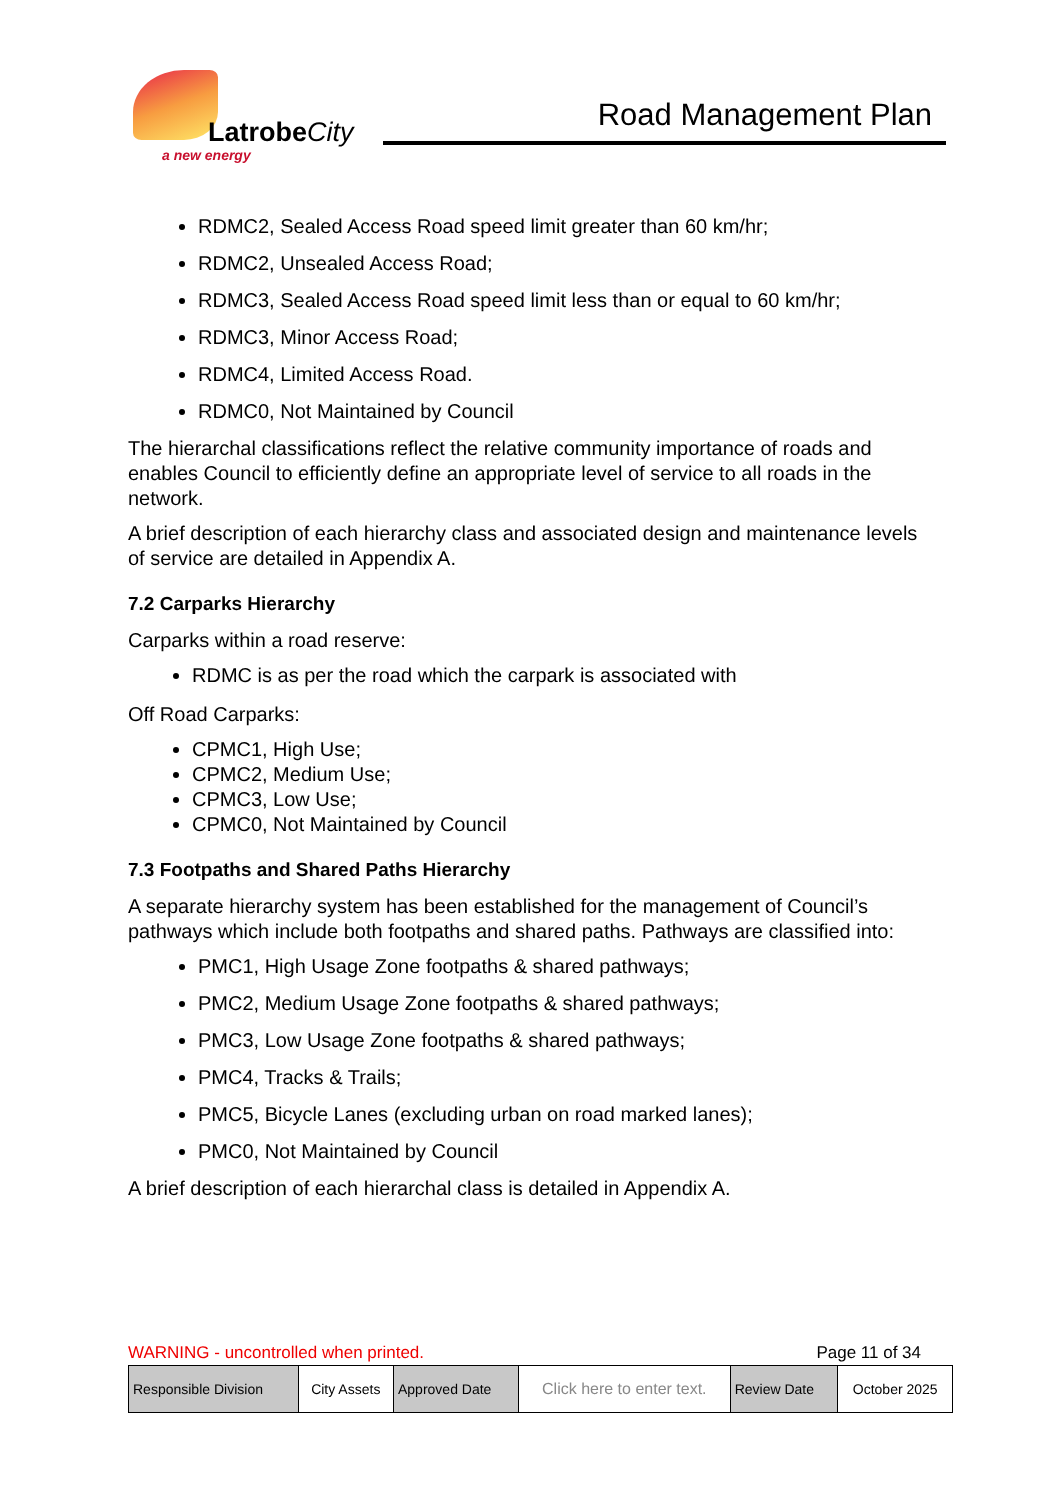LatrobeCity
a new energy
Road Management Plan
RDMC2, Sealed Access Road speed limit greater than 60 km/hr;
RDMC2, Unsealed Access Road;
RDMC3, Sealed Access Road speed limit less than or equal to 60 km/hr;
RDMC3, Minor Access Road;
RDMC4, Limited Access Road.
RDMC0, Not Maintained by Council
The hierarchal classifications reflect the relative community importance of roads and enables Council to efficiently define an appropriate level of service to all roads in the network.
A brief description of each hierarchy class and associated design and maintenance levels of service are detailed in Appendix A.
7.2 Carparks Hierarchy
Carparks within a road reserve:
RDMC is as per the road which the carpark is associated with
Off Road Carparks:
CPMC1, High Use;
CPMC2, Medium Use;
CPMC3, Low Use;
CPMC0, Not Maintained by Council
7.3 Footpaths and Shared Paths Hierarchy
A separate hierarchy system has been established for the management of Council’s pathways which include both footpaths and shared paths. Pathways are classified into:
PMC1, High Usage Zone footpaths & shared pathways;
PMC2, Medium Usage Zone footpaths & shared pathways;
PMC3, Low Usage Zone footpaths & shared pathways;
PMC4, Tracks & Trails;
PMC5, Bicycle Lanes (excluding urban on road marked lanes);
PMC0, Not Maintained by Council
A brief description of each hierarchal class is detailed in Appendix A.
WARNING - uncontrolled when printed. Page 11 of 34
| Responsible Division | City Assets | Approved Date | Click here to enter text. | Review Date | October 2025 |